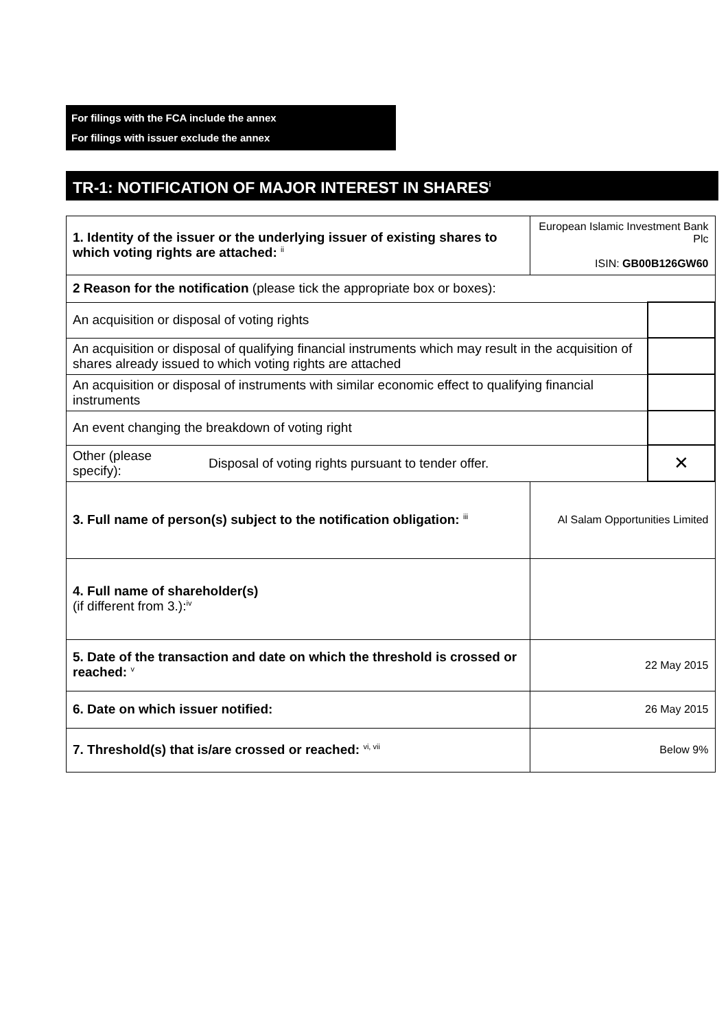For filings with the FCA include the annex
For filings with issuer exclude the annex
TR-1: NOTIFICATION OF MAJOR INTEREST IN SHARES<sup>i</sup>
| 1. Identity of the issuer or the underlying issuer of existing shares to which voting rights are attached: <sup>ii</sup> | | European Islamic Investment Bank Plc ISIN: GB00B126GW60 | |
| 2 Reason for the notification (please tick the appropriate box or boxes): | | | |
| An acquisition or disposal of voting rights | | | |
| An acquisition or disposal of qualifying financial instruments which may result in the acquisition of shares already issued to which voting rights are attached | | | |
| An acquisition or disposal of instruments with similar economic effect to qualifying financial instruments | | | |
| An event changing the breakdown of voting right | | | |
| Other (please specify): | Disposal of voting rights pursuant to tender offer. | | ✕ |
| 3. Full name of person(s) subject to the notification obligation: <sup>iii</sup> | | Al Salam Opportunities Limited | |
| 4. Full name of shareholder(s) (if different from 3.):<sup>iv</sup> | | | |
| 5. Date of the transaction and date on which the threshold is crossed or reached: <sup>v</sup> | | 22 May 2015 | |
| 6. Date on which issuer notified: | | 26 May 2015 | |
| 7. Threshold(s) that is/are crossed or reached: <sup>vi, vii</sup> | | Below 9% | |